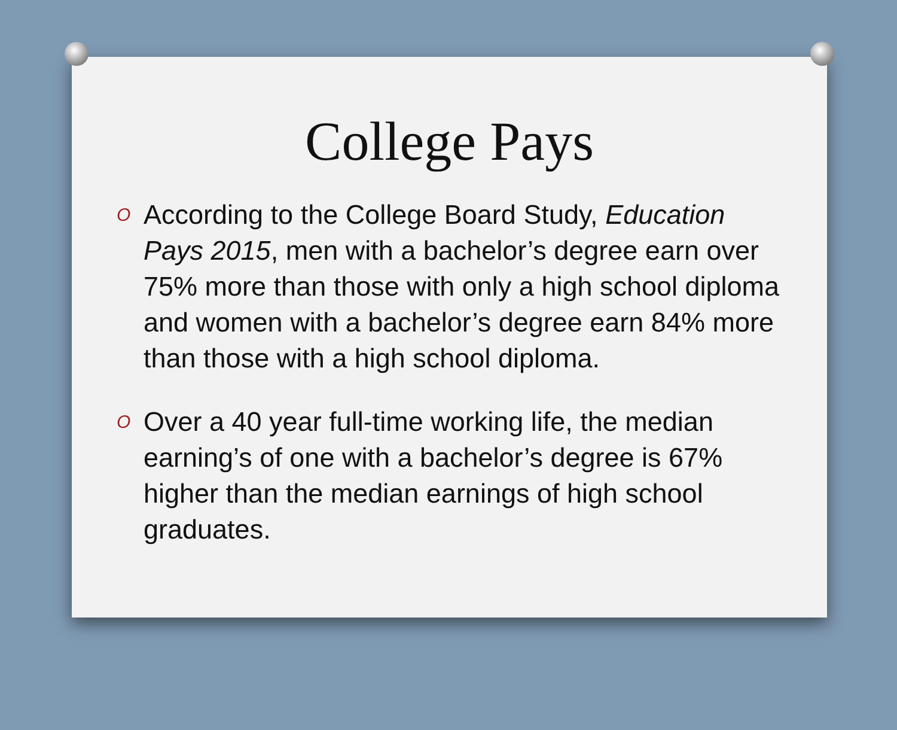College Pays
O According to the College Board Study, Education Pays 2015, men with a bachelor’s degree earn over 75% more than those with only a high school diploma and women with a bachelor’s degree earn 84% more than those with a high school diploma.
O Over a 40 year full-time working life, the median earning’s of one with a bachelor’s degree is 67% higher than the median earnings of high school graduates.